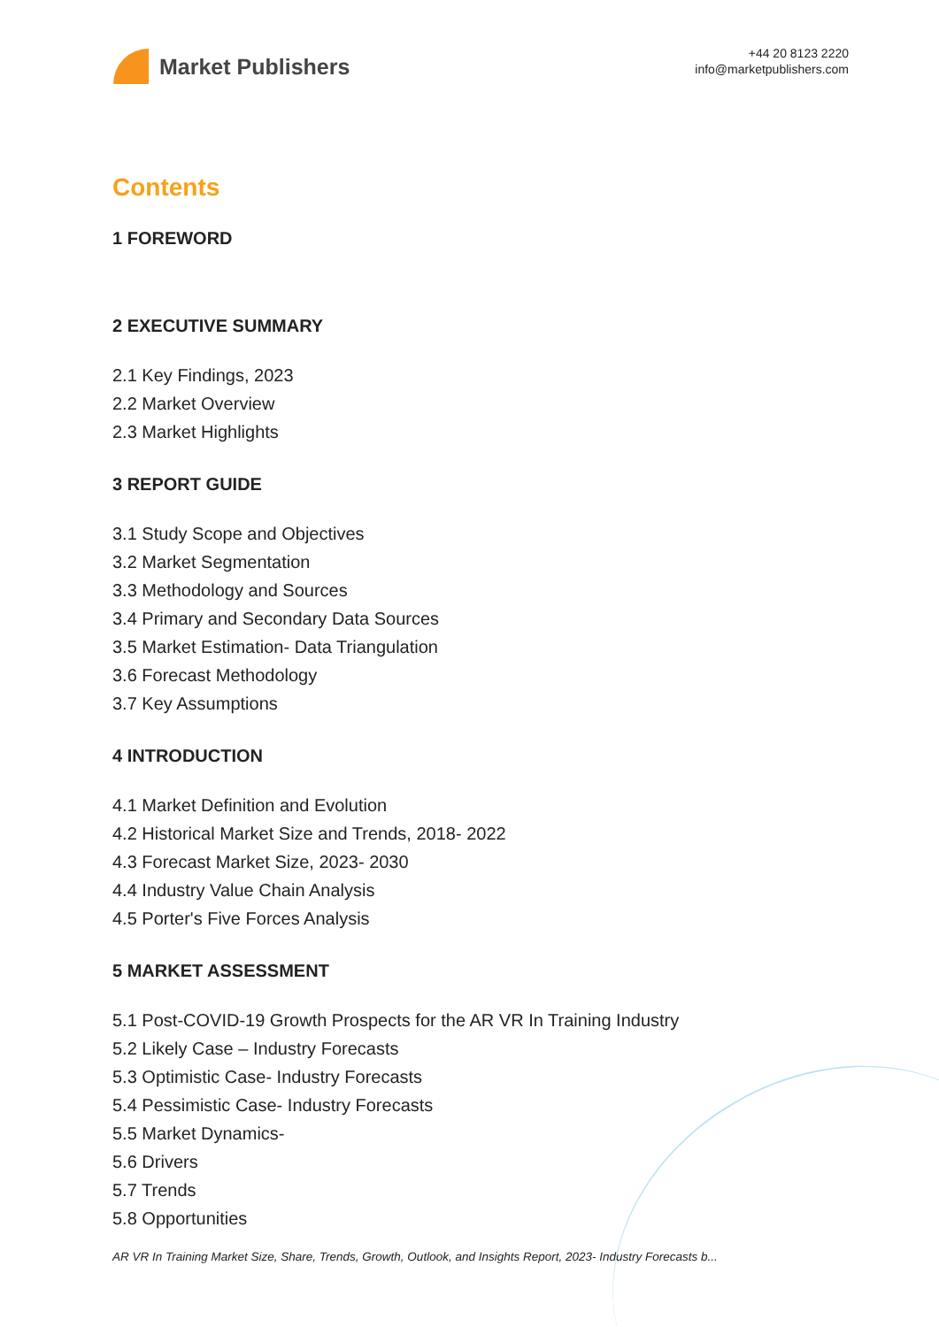Market Publishers
+44 20 8123 2220
info@marketpublishers.com
Contents
1 FOREWORD
2 EXECUTIVE SUMMARY
2.1 Key Findings, 2023
2.2 Market Overview
2.3 Market Highlights
3 REPORT GUIDE
3.1 Study Scope and Objectives
3.2 Market Segmentation
3.3 Methodology and Sources
3.4 Primary and Secondary Data Sources
3.5 Market Estimation- Data Triangulation
3.6 Forecast Methodology
3.7 Key Assumptions
4 INTRODUCTION
4.1 Market Definition and Evolution
4.2 Historical Market Size and Trends, 2018- 2022
4.3 Forecast Market Size, 2023- 2030
4.4 Industry Value Chain Analysis
4.5 Porter's Five Forces Analysis
5 MARKET ASSESSMENT
5.1 Post-COVID-19 Growth Prospects for the AR VR In Training Industry
5.2 Likely Case – Industry Forecasts
5.3 Optimistic Case- Industry Forecasts
5.4 Pessimistic Case- Industry Forecasts
5.5 Market Dynamics-
5.6 Drivers
5.7 Trends
5.8 Opportunities
AR VR In Training Market Size, Share, Trends, Growth, Outlook, and Insights Report, 2023- Industry Forecasts b...